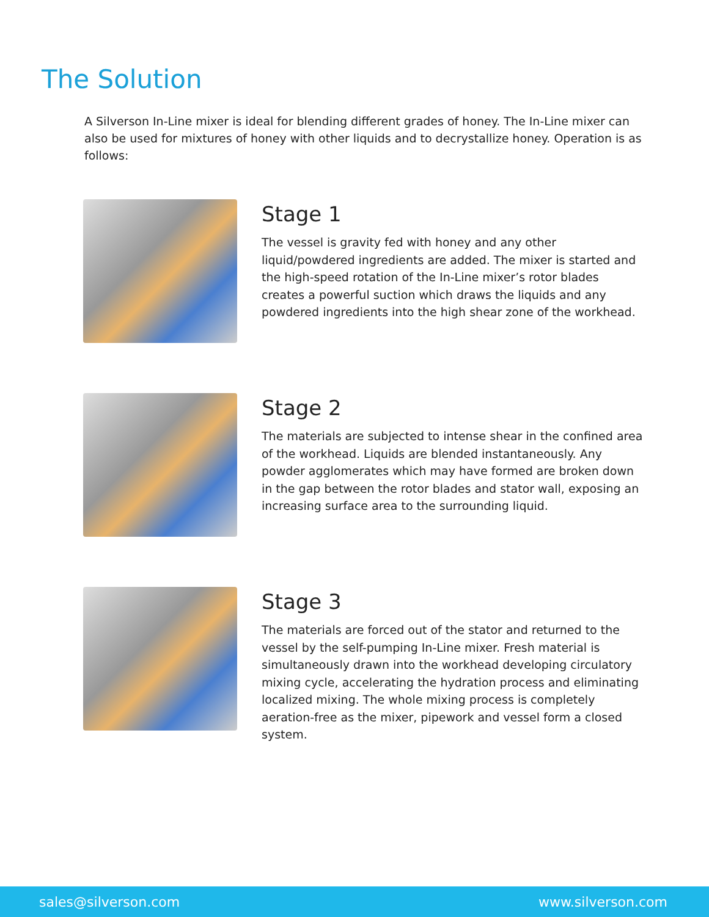The Solution
A Silverson In-Line mixer is ideal for blending different grades of honey. The In-Line mixer can also be used for mixtures of honey with other liquids and to decrystallize honey. Operation is as follows:
Stage 1
The vessel is gravity fed with honey and any other liquid/powdered ingredients are added. The mixer is started and the high-speed rotation of the In-Line mixer’s rotor blades creates a powerful suction which draws the liquids and any powdered ingredients into the high shear zone of the workhead.
Stage 2
The materials are subjected to intense shear in the confined area of the workhead. Liquids are blended instantaneously. Any powder agglomerates which may have formed are broken down in the gap between the rotor blades and stator wall, exposing an increasing surface area to the surrounding liquid.
Stage 3
The materials are forced out of the stator and returned to the vessel by the self-pumping In-Line mixer. Fresh material is simultaneously drawn into the workhead developing circulatory mixing cycle, accelerating the hydration process and eliminating localized mixing. The whole mixing process is completely aeration-free as the mixer, pipework and vessel form a closed system.
sales@silverson.com www.silverson.com